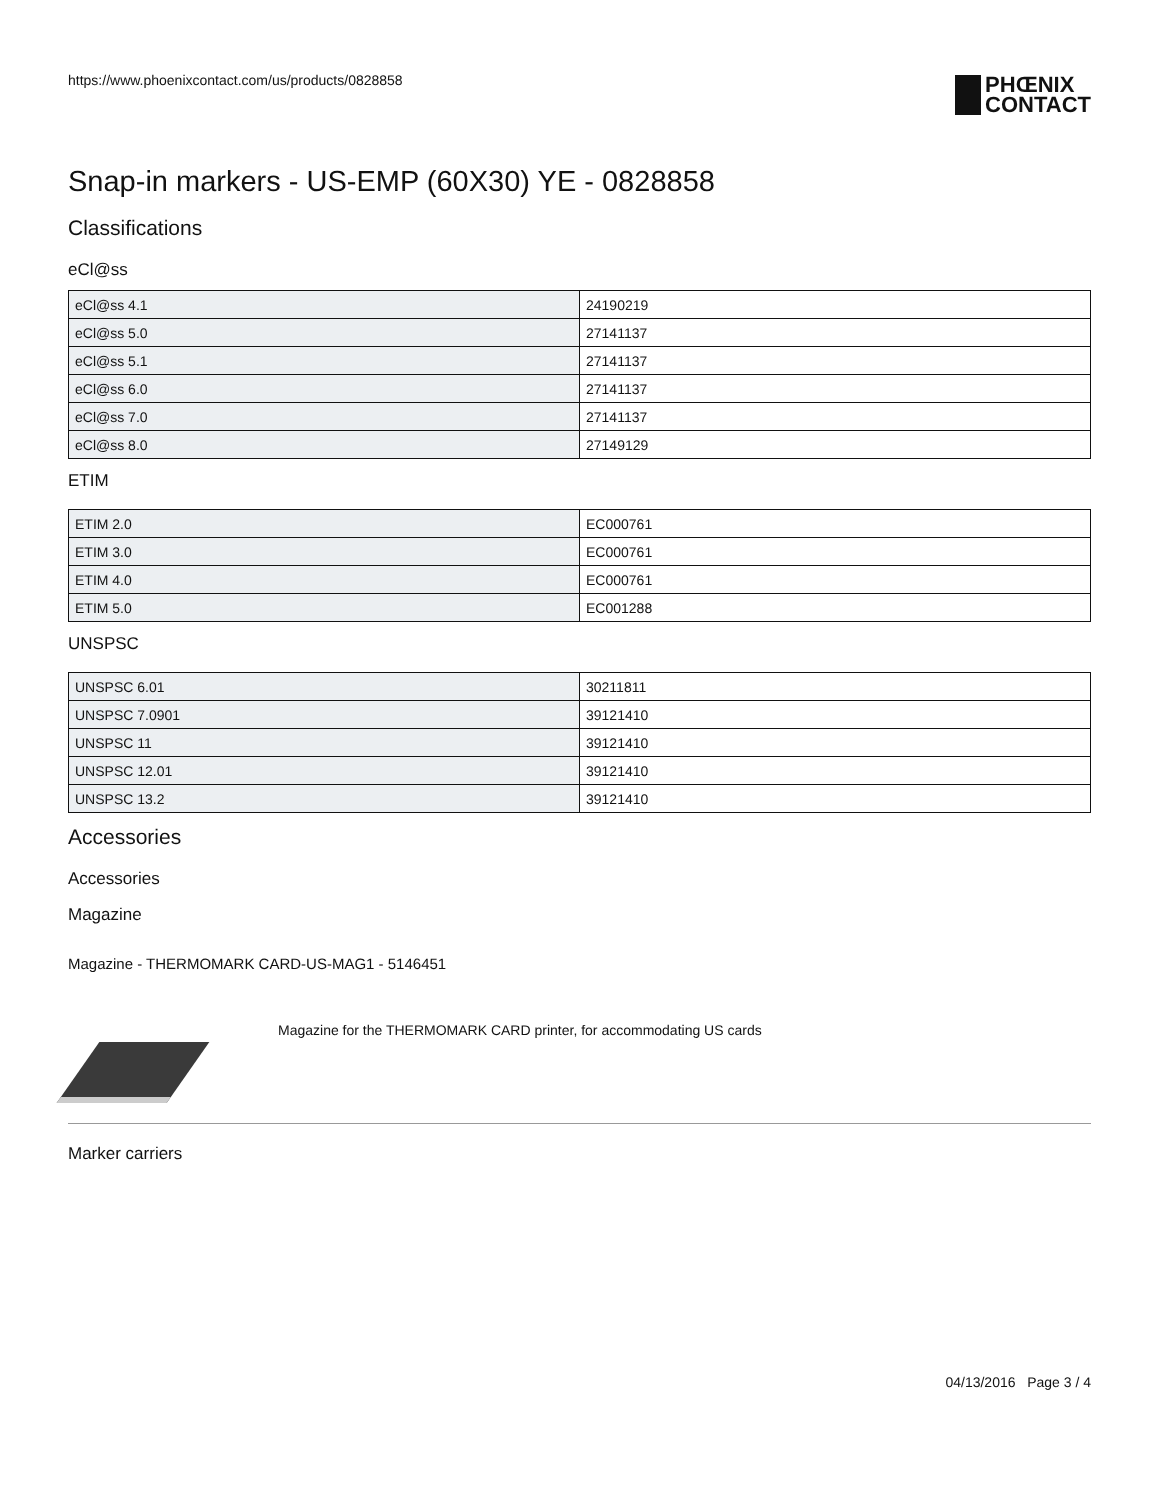https://www.phoenixcontact.com/us/products/0828858
PHŒNIX
CONTACT
Snap-in markers - US-EMP (60X30) YE - 0828858
Classifications
eCl@ss
| eCl@ss 4.1 | 24190219 |
| eCl@ss 5.0 | 27141137 |
| eCl@ss 5.1 | 27141137 |
| eCl@ss 6.0 | 27141137 |
| eCl@ss 7.0 | 27141137 |
| eCl@ss 8.0 | 27149129 |
ETIM
| ETIM 2.0 | EC000761 |
| ETIM 3.0 | EC000761 |
| ETIM 4.0 | EC000761 |
| ETIM 5.0 | EC001288 |
UNSPSC
| UNSPSC 6.01 | 30211811 |
| UNSPSC 7.0901 | 39121410 |
| UNSPSC 11 | 39121410 |
| UNSPSC 12.01 | 39121410 |
| UNSPSC 13.2 | 39121410 |
Accessories
Accessories
Magazine
Magazine - THERMOMARK CARD-US-MAG1 - 5146451
Magazine for the THERMOMARK CARD printer, for accommodating US cards
Marker carriers
04/13/2016 Page 3 / 4